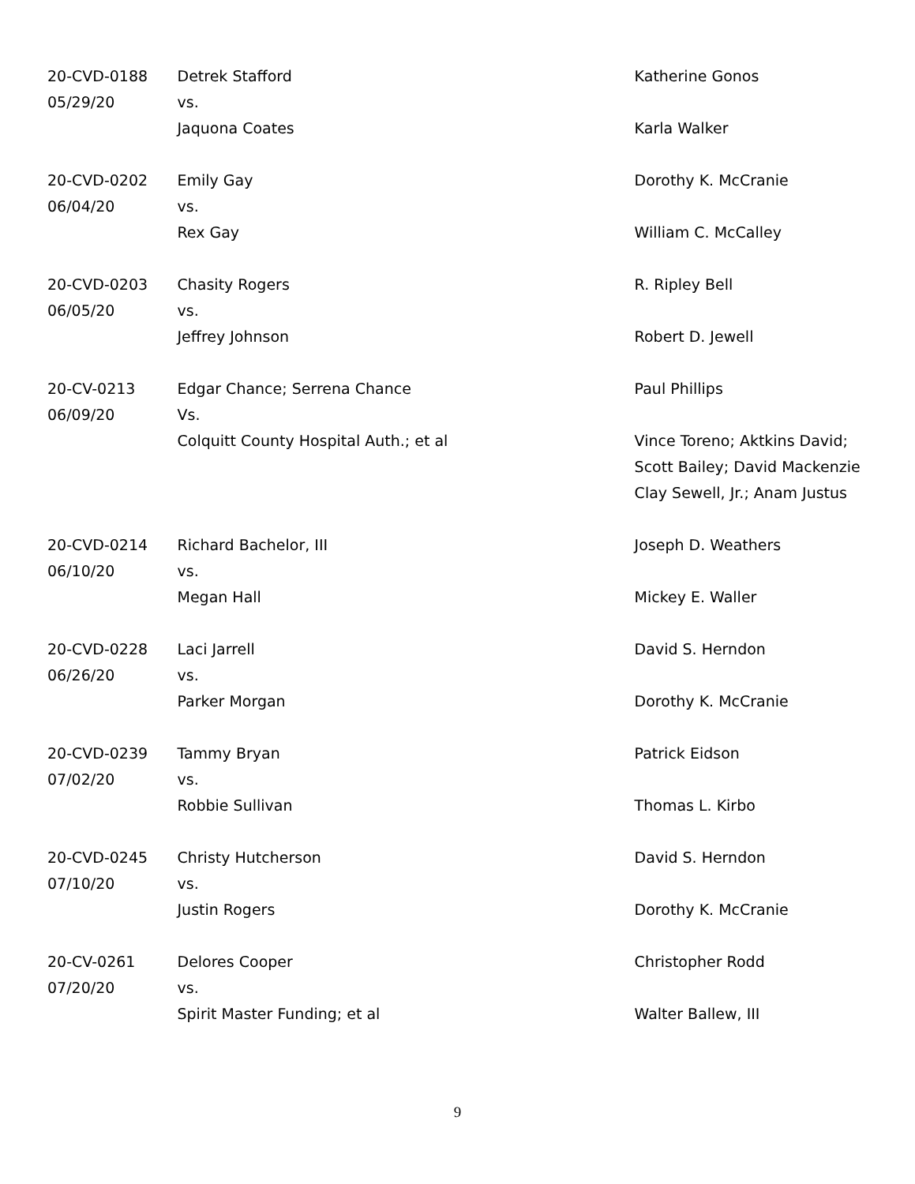| 20-CVD-0188 05/29/20 | Detrek Stafford vs. Jaquona Coates | Katherine Gonos Karla Walker |
| 20-CVD-0202 06/04/20 | Emily Gay vs. Rex Gay | Dorothy K. McCranie William C. McCalley |
| 20-CVD-0203 06/05/20 | Chasity Rogers vs. Jeffrey Johnson | R. Ripley Bell Robert D. Jewell |
| 20-CV-0213 06/09/20 | Edgar Chance; Serrena Chance Vs. Colquitt County Hospital Auth.; et al | Paul Phillips Vince Toreno; Aktkins David; Scott Bailey; David Mackenzie Clay Sewell, Jr.; Anam Justus |
| 20-CVD-0214 06/10/20 | Richard Bachelor, III vs. Megan Hall | Joseph D. Weathers Mickey E. Waller |
| 20-CVD-0228 06/26/20 | Laci Jarrell vs. Parker Morgan | David S. Herndon Dorothy K. McCranie |
| 20-CVD-0239 07/02/20 | Tammy Bryan vs. Robbie Sullivan | Patrick Eidson Thomas L. Kirbo |
| 20-CVD-0245 07/10/20 | Christy Hutcherson vs. Justin Rogers | David S. Herndon Dorothy K. McCranie |
| 20-CV-0261 07/20/20 | Delores Cooper vs. Spirit Master Funding; et al | Christopher Rodd Walter Ballew, III |
9